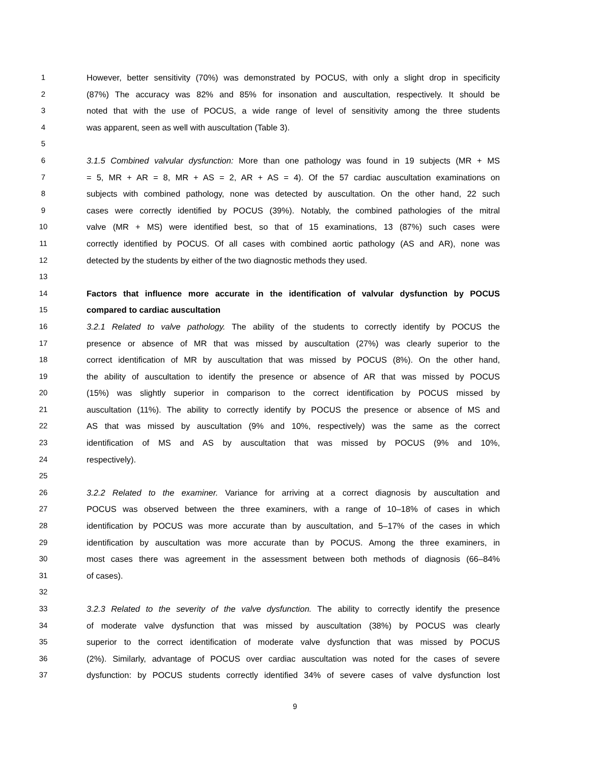1 However, better sensitivity (70%) was demonstrated by POCUS, with only a slight drop in specificity
2 (87%) The accuracy was 82% and 85% for insonation and auscultation, respectively. It should be
3 noted that with the use of POCUS, a wide range of level of sensitivity among the three students
4 was apparent, seen as well with auscultation (Table 3).
5
6 3.1.5 Combined valvular dysfunction: More than one pathology was found in 19 subjects (MR + MS
7 = 5, MR + AR = 8, MR + AS = 2, AR + AS = 4). Of the 57 cardiac auscultation examinations on
8 subjects with combined pathology, none was detected by auscultation. On the other hand, 22 such
9 cases were correctly identified by POCUS (39%). Notably, the combined pathologies of the mitral
10 valve (MR + MS) were identified best, so that of 15 examinations, 13 (87%) such cases were
11 correctly identified by POCUS. Of all cases with combined aortic pathology (AS and AR), none was
12 detected by the students by either of the two diagnostic methods they used.
13
14 Factors that influence more accurate in the identification of valvular dysfunction by POCUS
15 compared to cardiac auscultation
16 3.2.1 Related to valve pathology. The ability of the students to correctly identify by POCUS the
17 presence or absence of MR that was missed by auscultation (27%) was clearly superior to the
18 correct identification of MR by auscultation that was missed by POCUS (8%). On the other hand,
19 the ability of auscultation to identify the presence or absence of AR that was missed by POCUS
20 (15%) was slightly superior in comparison to the correct identification by POCUS missed by
21 auscultation (11%). The ability to correctly identify by POCUS the presence or absence of MS and
22 AS that was missed by auscultation (9% and 10%, respectively) was the same as the correct
23 identification of MS and AS by auscultation that was missed by POCUS (9% and 10%,
24 respectively).
25
26 3.2.2 Related to the examiner. Variance for arriving at a correct diagnosis by auscultation and
27 POCUS was observed between the three examiners, with a range of 10–18% of cases in which
28 identification by POCUS was more accurate than by auscultation, and 5–17% of the cases in which
29 identification by auscultation was more accurate than by POCUS. Among the three examiners, in
30 most cases there was agreement in the assessment between both methods of diagnosis (66–84%
31 of cases).
32
33 3.2.3 Related to the severity of the valve dysfunction. The ability to correctly identify the presence
34 of moderate valve dysfunction that was missed by auscultation (38%) by POCUS was clearly
35 superior to the correct identification of moderate valve dysfunction that was missed by POCUS
36 (2%). Similarly, advantage of POCUS over cardiac auscultation was noted for the cases of severe
37 dysfunction: by POCUS students correctly identified 34% of severe cases of valve dysfunction lost
9